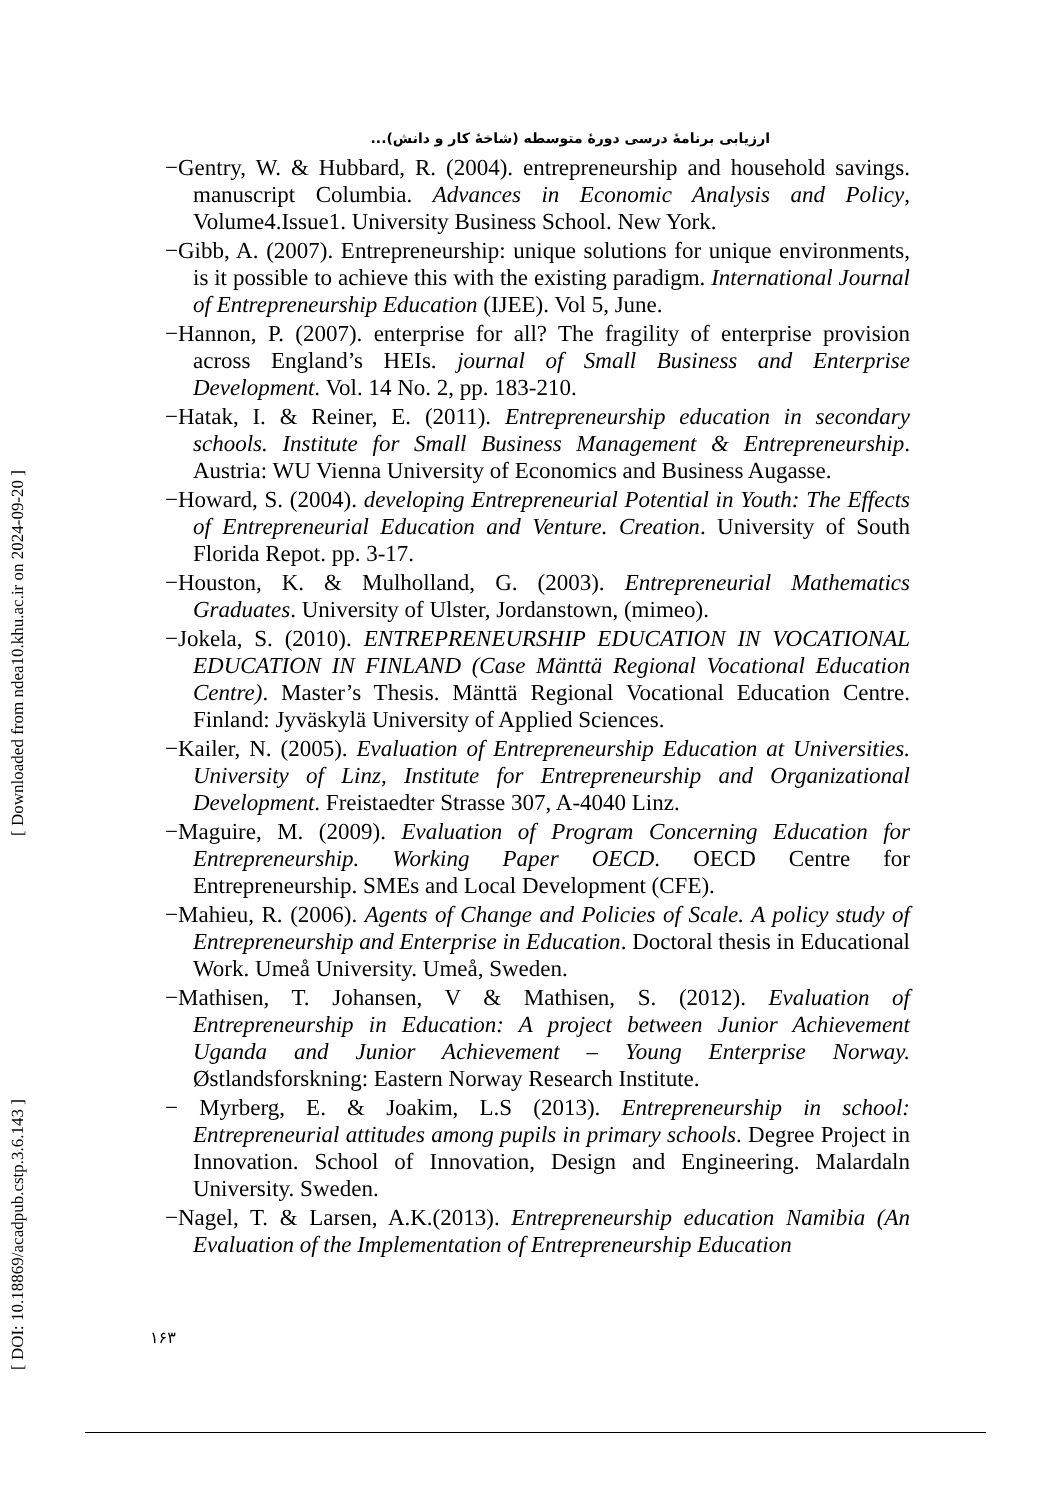[ Downloaded from ndea10.khu.ac.ir on 2024-09-20 ]
[ DOI: 10.18869/acadpub.cstp.3.6.143 ]
ارزیابی برنامهٔ درسی دورهٔ متوسطه (شاخهٔ کار و دانش)...
−Gentry, W. & Hubbard, R. (2004). entrepreneurship and household savings. manuscript Columbia. Advances in Economic Analysis and Policy, Volume4.Issue1. University Business School. New York.
−Gibb, A. (2007). Entrepreneurship: unique solutions for unique environments, is it possible to achieve this with the existing paradigm. International Journal of Entrepreneurship Education (IJEE). Vol 5, June.
−Hannon, P. (2007). enterprise for all? The fragility of enterprise provision across England’s HEIs. journal of Small Business and Enterprise Development. Vol. 14 No. 2, pp. 183-210.
−Hatak, I. & Reiner, E. (2011). Entrepreneurship education in secondary schools. Institute for Small Business Management & Entrepreneurship. Austria: WU Vienna University of Economics and Business Augasse.
−Howard, S. (2004). developing Entrepreneurial Potential in Youth: The Effects of Entrepreneurial Education and Venture. Creation. University of South Florida Repot. pp. 3-17.
−Houston, K. & Mulholland, G. (2003). Entrepreneurial Mathematics Graduates. University of Ulster, Jordanstown, (mimeo).
−Jokela, S. (2010). ENTREPRENEURSHIP EDUCATION IN VOCATIONAL EDUCATION IN FINLAND (Case Mänttä Regional Vocational Education Centre). Master’s Thesis. Mänttä Regional Vocational Education Centre. Finland: Jyväskylä University of Applied Sciences.
−Kailer, N. (2005). Evaluation of Entrepreneurship Education at Universities. University of Linz, Institute for Entrepreneurship and Organizational Development. Freistaedter Strasse 307, A-4040 Linz.
−Maguire, M. (2009). Evaluation of Program Concerning Education for Entrepreneurship. Working Paper OECD. OECD Centre for Entrepreneurship. SMEs and Local Development (CFE).
−Mahieu, R. (2006). Agents of Change and Policies of Scale. A policy study of Entrepreneurship and Enterprise in Education. Doctoral thesis in Educational Work. Umeå University. Umeå, Sweden.
−Mathisen, T. Johansen, V & Mathisen, S. (2012). Evaluation of Entrepreneurship in Education: A project between Junior Achievement Uganda and Junior Achievement – Young Enterprise Norway. Østlandsforskning: Eastern Norway Research Institute.
− Myrberg, E. & Joakim, L.S (2013). Entrepreneurship in school: Entrepreneurial attitudes among pupils in primary schools. Degree Project in Innovation. School of Innovation, Design and Engineering. Malardaln University. Sweden.
−Nagel, T. & Larsen, A.K.(2013). Entrepreneurship education Namibia (An Evaluation of the Implementation of Entrepreneurship Education
۱۶۳